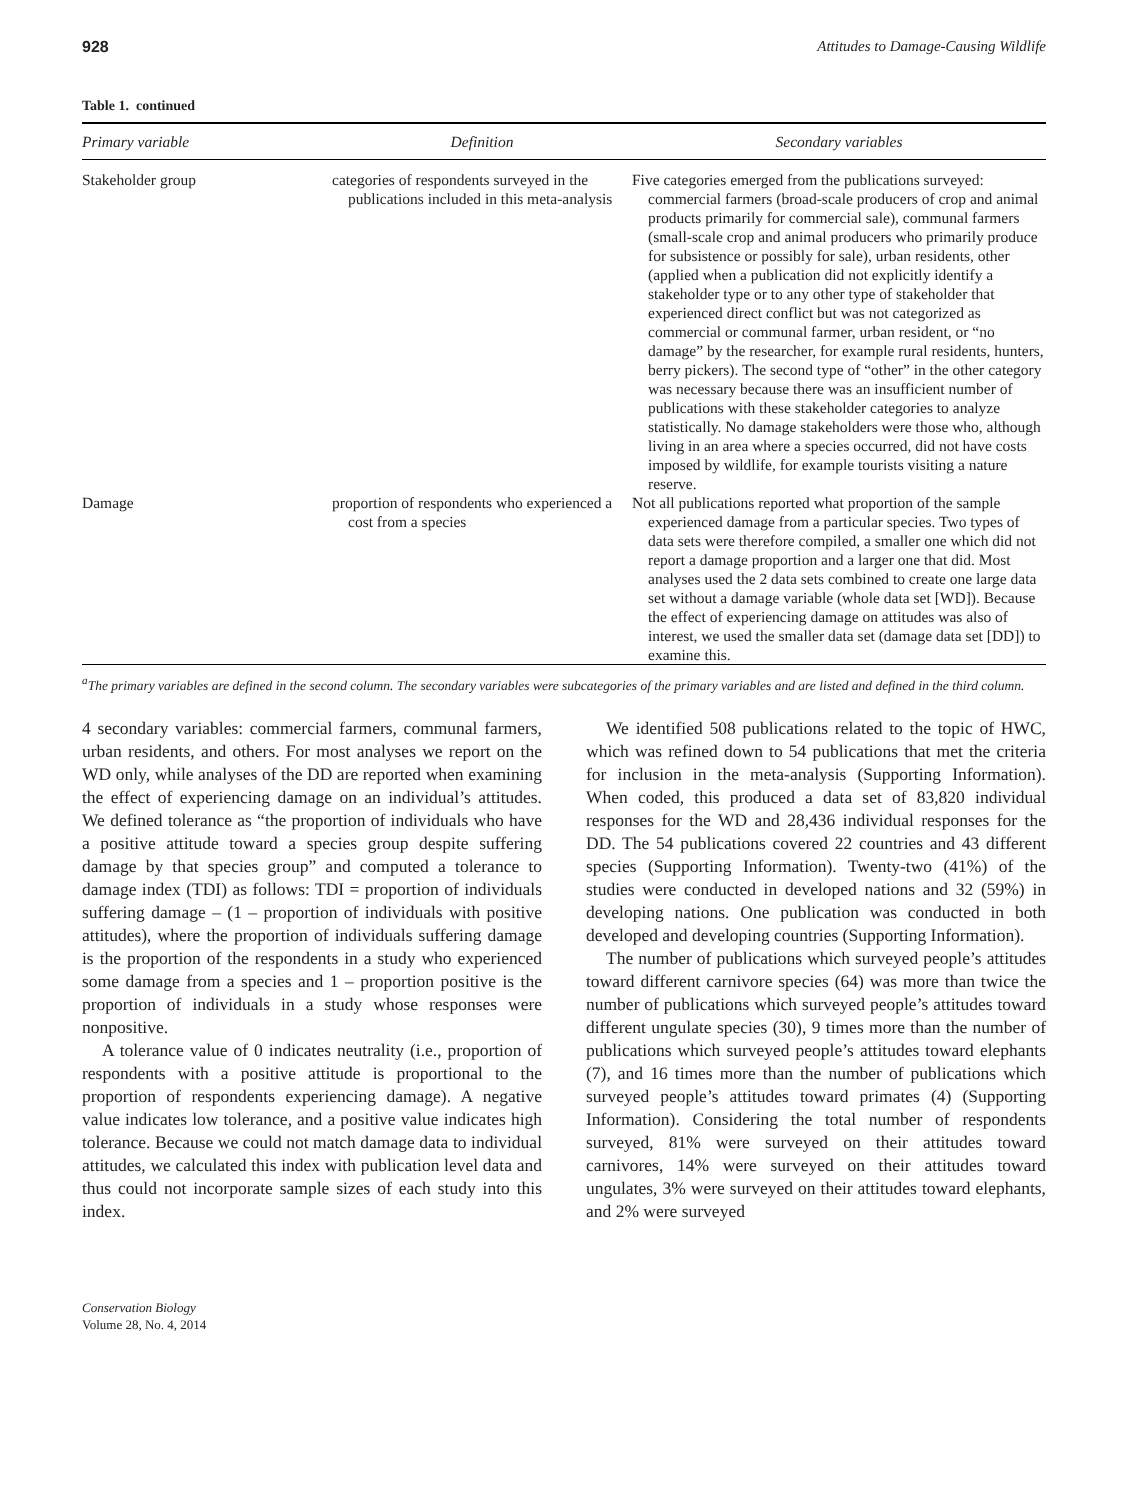928 Attitudes to Damage-Causing Wildlife
Table 1. continued
| Primary variable | Definition | Secondary variables |
| --- | --- | --- |
| Stakeholder group | categories of respondents surveyed in the publications included in this meta-analysis | Five categories emerged from the publications surveyed: commercial farmers (broad-scale producers of crop and animal products primarily for commercial sale), communal farmers (small-scale crop and animal producers who primarily produce for subsistence or possibly for sale), urban residents, other (applied when a publication did not explicitly identify a stakeholder type or to any other type of stakeholder that experienced direct conflict but was not categorized as commercial or communal farmer, urban resident, or “no damage” by the researcher, for example rural residents, hunters, berry pickers). The second type of “other” in the other category was necessary because there was an insufficient number of publications with these stakeholder categories to analyze statistically. No damage stakeholders were those who, although living in an area where a species occurred, did not have costs imposed by wildlife, for example tourists visiting a nature reserve. |
| Damage | proportion of respondents who experienced a cost from a species | Not all publications reported what proportion of the sample experienced damage from a particular species. Two types of data sets were therefore compiled, a smaller one which did not report a damage proportion and a larger one that did. Most analyses used the 2 data sets combined to create one large data set without a damage variable (whole data set [WD]). Because the effect of experiencing damage on attitudes was also of interest, we used the smaller data set (damage data set [DD]) to examine this. |
<sup>a</sup> The primary variables are defined in the second column. The secondary variables were subcategories of the primary variables and are listed and defined in the third column.
4 secondary variables: commercial farmers, communal farmers, urban residents, and others. For most analyses we report on the WD only, while analyses of the DD are reported when examining the effect of experiencing damage on an individual’s attitudes. We defined tolerance as “the proportion of individuals who have a positive attitude toward a species group despite suffering damage by that species group” and computed a tolerance to damage index (TDI) as follows: TDI = proportion of individuals suffering damage – (1 – proportion of individuals with positive attitudes), where the proportion of individuals suffering damage is the proportion of the respondents in a study who experienced some damage from a species and 1 – proportion positive is the proportion of individuals in a study whose responses were nonpositive.
A tolerance value of 0 indicates neutrality (i.e., proportion of respondents with a positive attitude is proportional to the proportion of respondents experiencing damage). A negative value indicates low tolerance, and a positive value indicates high tolerance. Because we could not match damage data to individual attitudes, we calculated this index with publication level data and thus could not incorporate sample sizes of each study into this index.
We identified 508 publications related to the topic of HWC, which was refined down to 54 publications that met the criteria for inclusion in the meta-analysis (Supporting Information). When coded, this produced a data set of 83,820 individual responses for the WD and 28,436 individual responses for the DD. The 54 publications covered 22 countries and 43 different species (Supporting Information). Twenty-two (41%) of the studies were conducted in developed nations and 32 (59%) in developing nations. One publication was conducted in both developed and developing countries (Supporting Information).
The number of publications which surveyed people’s attitudes toward different carnivore species (64) was more than twice the number of publications which surveyed people’s attitudes toward different ungulate species (30), 9 times more than the number of publications which surveyed people’s attitudes toward elephants (7), and 16 times more than the number of publications which surveyed people’s attitudes toward primates (4) (Supporting Information). Considering the total number of respondents surveyed, 81% were surveyed on their attitudes toward carnivores, 14% were surveyed on their attitudes toward ungulates, 3% were surveyed on their attitudes toward elephants, and 2% were surveyed
Conservation Biology
Volume 28, No. 4, 2014